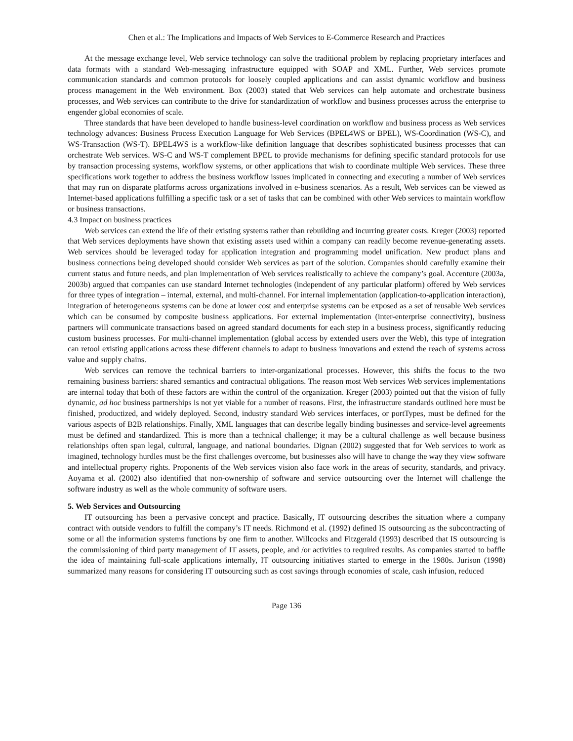Chen et al.: The Implications and Impacts of Web Services to E-Commerce Research and Practices
At the message exchange level, Web service technology can solve the traditional problem by replacing proprietary interfaces and data formats with a standard Web-messaging infrastructure equipped with SOAP and XML. Further, Web services promote communication standards and common protocols for loosely coupled applications and can assist dynamic workflow and business process management in the Web environment. Box (2003) stated that Web services can help automate and orchestrate business processes, and Web services can contribute to the drive for standardization of workflow and business processes across the enterprise to engender global economies of scale.
Three standards that have been developed to handle business-level coordination on workflow and business process as Web services technology advances: Business Process Execution Language for Web Services (BPEL4WS or BPEL), WS-Coordination (WS-C), and WS-Transaction (WS-T). BPEL4WS is a workflow-like definition language that describes sophisticated business processes that can orchestrate Web services. WS-C and WS-T complement BPEL to provide mechanisms for defining specific standard protocols for use by transaction processing systems, workflow systems, or other applications that wish to coordinate multiple Web services. These three specifications work together to address the business workflow issues implicated in connecting and executing a number of Web services that may run on disparate platforms across organizations involved in e-business scenarios. As a result, Web services can be viewed as Internet-based applications fulfilling a specific task or a set of tasks that can be combined with other Web services to maintain workflow or business transactions.
4.3 Impact on business practices
Web services can extend the life of their existing systems rather than rebuilding and incurring greater costs. Kreger (2003) reported that Web services deployments have shown that existing assets used within a company can readily become revenue-generating assets. Web services should be leveraged today for application integration and programming model unification. New product plans and business connections being developed should consider Web services as part of the solution. Companies should carefully examine their current status and future needs, and plan implementation of Web services realistically to achieve the company’s goal. Accenture (2003a, 2003b) argued that companies can use standard Internet technologies (independent of any particular platform) offered by Web services for three types of integration – internal, external, and multi-channel. For internal implementation (application-to-application interaction), integration of heterogeneous systems can be done at lower cost and enterprise systems can be exposed as a set of reusable Web services which can be consumed by composite business applications. For external implementation (inter-enterprise connectivity), business partners will communicate transactions based on agreed standard documents for each step in a business process, significantly reducing custom business processes. For multi-channel implementation (global access by extended users over the Web), this type of integration can retool existing applications across these different channels to adapt to business innovations and extend the reach of systems across value and supply chains.
Web services can remove the technical barriers to inter-organizational processes. However, this shifts the focus to the two remaining business barriers: shared semantics and contractual obligations. The reason most Web services Web services implementations are internal today that both of these factors are within the control of the organization. Kreger (2003) pointed out that the vision of fully dynamic, ad hoc business partnerships is not yet viable for a number of reasons. First, the infrastructure standards outlined here must be finished, productized, and widely deployed. Second, industry standard Web services interfaces, or portTypes, must be defined for the various aspects of B2B relationships. Finally, XML languages that can describe legally binding businesses and service-level agreements must be defined and standardized. This is more than a technical challenge; it may be a cultural challenge as well because business relationships often span legal, cultural, language, and national boundaries. Dignan (2002) suggested that for Web services to work as imagined, technology hurdles must be the first challenges overcome, but businesses also will have to change the way they view software and intellectual property rights. Proponents of the Web services vision also face work in the areas of security, standards, and privacy. Aoyama et al. (2002) also identified that non-ownership of software and service outsourcing over the Internet will challenge the software industry as well as the whole community of software users.
5. Web Services and Outsourcing
IT outsourcing has been a pervasive concept and practice. Basically, IT outsourcing describes the situation where a company contract with outside vendors to fulfill the company’s IT needs. Richmond et al. (1992) defined IS outsourcing as the subcontracting of some or all the information systems functions by one firm to another. Willcocks and Fitzgerald (1993) described that IS outsourcing is the commissioning of third party management of IT assets, people, and /or activities to required results. As companies started to baffle the idea of maintaining full-scale applications internally, IT outsourcing initiatives started to emerge in the 1980s. Jurison (1998) summarized many reasons for considering IT outsourcing such as cost savings through economies of scale, cash infusion, reduced
Page 136